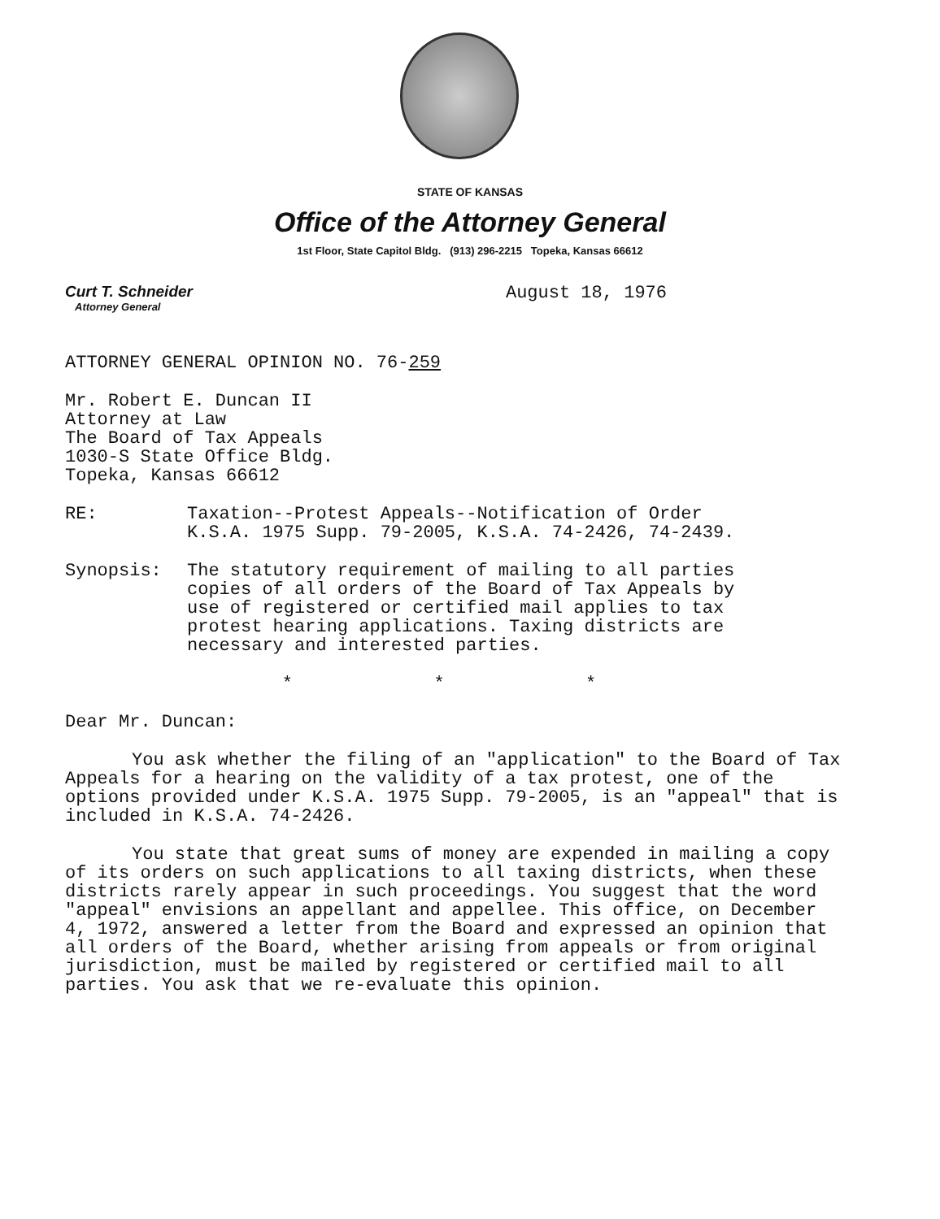STATE OF KANSAS
Office of the Attorney General
1st Floor, State Capitol Bldg. (913) 296-2215 Topeka, Kansas 66612
Curt T. Schneider
Attorney General
August 18, 1976
ATTORNEY GENERAL OPINION NO. 76-259
Mr. Robert E. Duncan II
Attorney at Law
The Board of Tax Appeals
1030-S State Office Bldg.
Topeka, Kansas 66612
RE: Taxation--Protest Appeals--Notification of Order
K.S.A. 1975 Supp. 79-2005, K.S.A. 74-2426, 74-2439.
Synopsis: The statutory requirement of mailing to all parties
copies of all orders of the Board of Tax Appeals by
use of registered or certified mail applies to tax
protest hearing applications. Taxing districts are
necessary and interested parties.
* * *
Dear Mr. Duncan:
You ask whether the filing of an "application" to the Board of Tax Appeals for a hearing on the validity of a tax protest, one of the options provided under K.S.A. 1975 Supp. 79-2005, is an "appeal" that is included in K.S.A. 74-2426.
You state that great sums of money are expended in mailing a copy of its orders on such applications to all taxing districts, when these districts rarely appear in such proceedings. You suggest that the word "appeal" envisions an appellant and appellee. This office, on December 4, 1972, answered a letter from the Board and expressed an opinion that all orders of the Board, whether arising from appeals or from original jurisdiction, must be mailed by registered or certified mail to all parties. You ask that we re-evaluate this opinion.